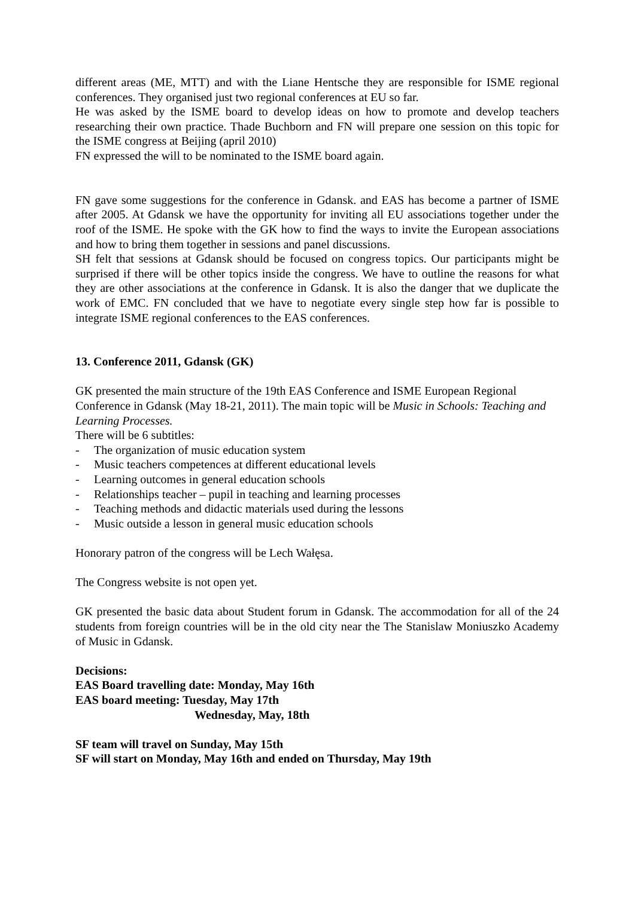different areas (ME, MTT) and with the Liane Hentsche they are responsible for ISME regional conferences. They organised just two regional conferences at EU so far.
He was asked by the ISME board to develop ideas on how to promote and develop teachers researching their own practice. Thade Buchborn and FN will prepare one session on this topic for the ISME congress at Beijing (april 2010)
FN expressed the will to be nominated to the ISME board again.
FN gave some suggestions for the conference in Gdansk. and EAS has become a partner of ISME after 2005. At Gdansk we have the opportunity for inviting all EU associations together under the roof of the ISME. He spoke with the GK how to find the ways to invite the European associations and how to bring them together in sessions and panel discussions.
SH felt that sessions at Gdansk should be focused on congress topics. Our participants might be surprised if there will be other topics inside the congress. We have to outline the reasons for what they are other associations at the conference in Gdansk. It is also the danger that we duplicate the work of EMC. FN concluded that we have to negotiate every single step how far is possible to integrate ISME regional conferences to the EAS conferences.
13. Conference 2011, Gdansk (GK)
GK presented the main structure of the 19th EAS Conference and ISME European Regional Conference in Gdansk (May 18-21, 2011). The main topic will be Music in Schools: Teaching and Learning Processes.
There will be 6 subtitles:
- The organization of music education system
- Music teachers competences at different educational levels
- Learning outcomes in general education schools
- Relationships teacher – pupil in teaching and learning processes
- Teaching methods and didactic materials used during the lessons
- Music outside a lesson in general music education schools
Honorary patron of the congress will be Lech Wałęsa.
The Congress website is not open yet.
GK presented the basic data about Student forum in Gdansk. The accommodation for all of the 24 students from foreign countries will be in the old city near the The Stanislaw Moniuszko Academy of Music in Gdansk.
Decisions:
EAS Board travelling date: Monday, May 16th
EAS board meeting: Tuesday, May 17th
Wednesday, May, 18th
SF team will travel on Sunday, May 15th
SF will start on Monday, May 16th and ended on Thursday, May 19th